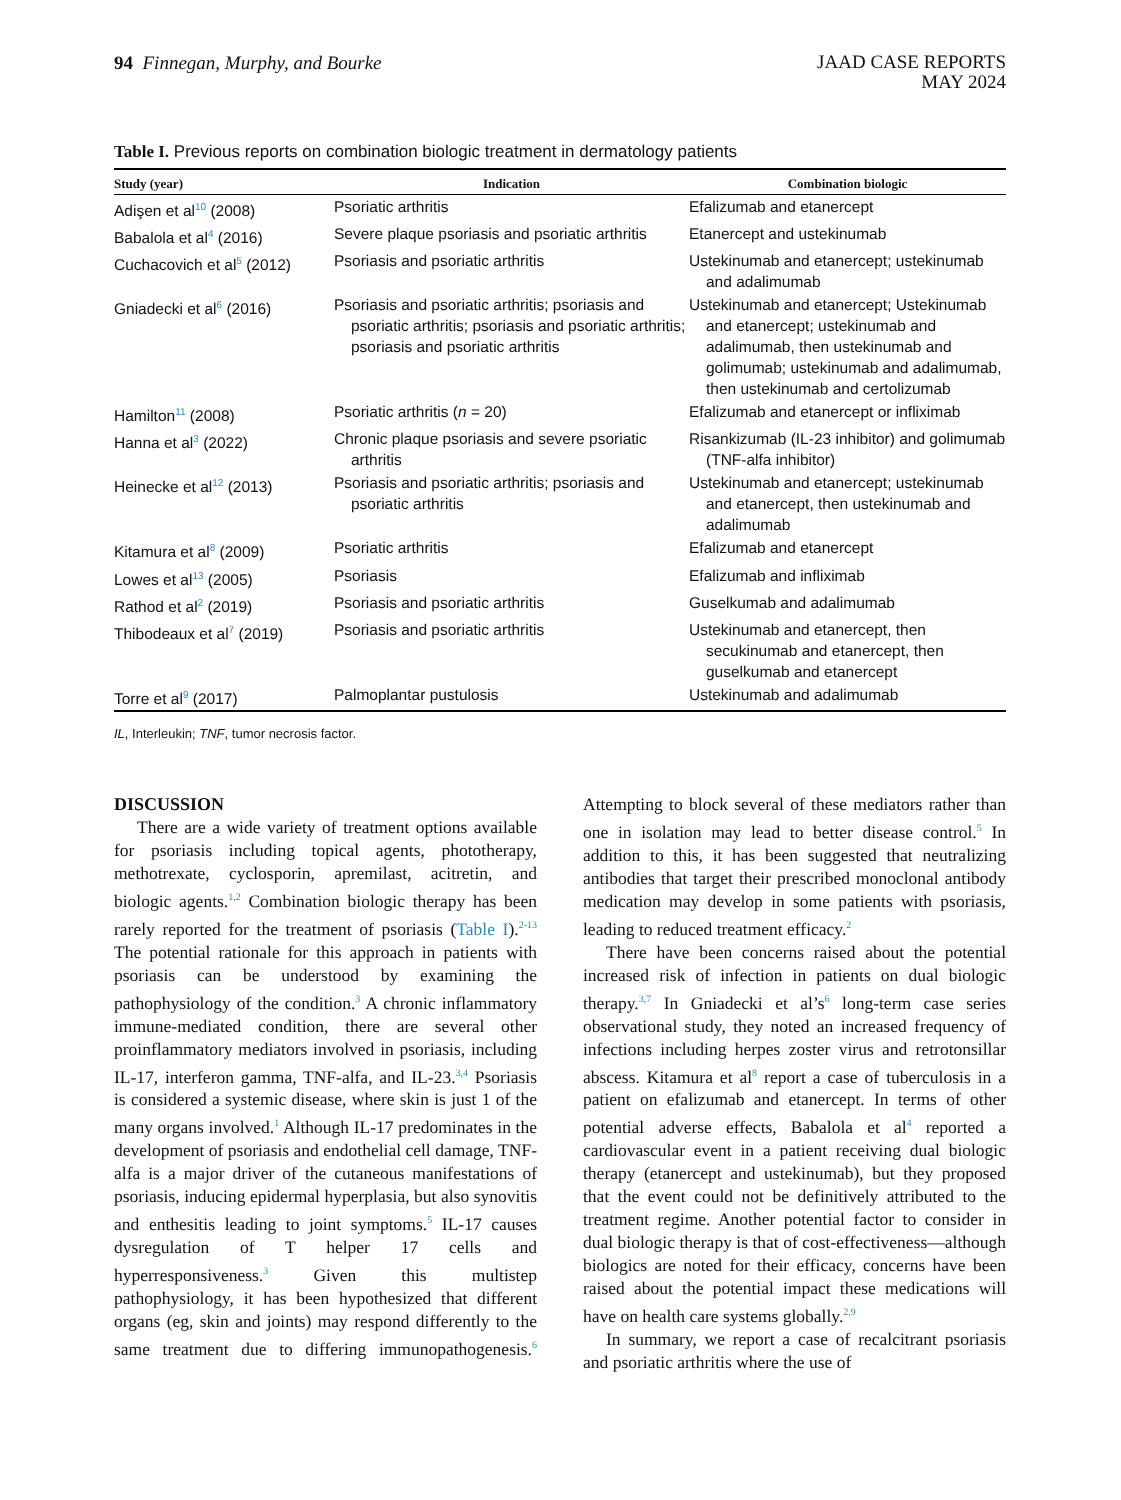94 Finnegan, Murphy, and Bourke
JAAD CASE REPORTS
MAY 2024
Table I. Previous reports on combination biologic treatment in dermatology patients
| Study (year) | Indication | Combination biologic |
| --- | --- | --- |
| Adişen et al<sup>10</sup> (2008) | Psoriatic arthritis | Efalizumab and etanercept |
| Babalola et al<sup>4</sup> (2016) | Severe plaque psoriasis and psoriatic arthritis | Etanercept and ustekinumab |
| Cuchacovich et al<sup>5</sup> (2012) | Psoriasis and psoriatic arthritis | Ustekinumab and etanercept; ustekinumab and adalimumab |
| Gniadecki et al<sup>6</sup> (2016) | Psoriasis and psoriatic arthritis; psoriasis and psoriatic arthritis; psoriasis and psoriatic arthritis; psoriasis and psoriatic arthritis | Ustekinumab and etanercept; Ustekinumab and etanercept; ustekinumab and adalimumab, then ustekinumab and golimumab; ustekinumab and adalimumab, then ustekinumab and certolizumab |
| Hamilton<sup>11</sup> (2008) | Psoriatic arthritis ( n = 20) | Efalizumab and etanercept or infliximab |
| Hanna et al<sup>3</sup> (2022) | Chronic plaque psoriasis and severe psoriatic arthritis | Risankizumab (IL-23 inhibitor) and golimumab (TNF-alfa inhibitor) |
| Heinecke et al<sup>12</sup> (2013) | Psoriasis and psoriatic arthritis; psoriasis and psoriatic arthritis | Ustekinumab and etanercept; ustekinumab and etanercept, then ustekinumab and adalimumab |
| Kitamura et al<sup>8</sup> (2009) | Psoriatic arthritis | Efalizumab and etanercept |
| Lowes et al<sup>13</sup> (2005) | Psoriasis | Efalizumab and infliximab |
| Rathod et al<sup>2</sup> (2019) | Psoriasis and psoriatic arthritis | Guselkumab and adalimumab |
| Thibodeaux et al<sup>7</sup> (2019) | Psoriasis and psoriatic arthritis | Ustekinumab and etanercept, then secukinumab and etanercept, then guselkumab and etanercept |
| Torre et al<sup>9</sup> (2017) | Palmoplantar pustulosis | Ustekinumab and adalimumab |
IL, Interleukin; TNF, tumor necrosis factor.
DISCUSSION
There are a wide variety of treatment options available for psoriasis including topical agents, phototherapy, methotrexate, cyclosporin, apremilast, acitretin, and biologic agents.<sup>1,2</sup> Combination biologic therapy has been rarely reported for the treatment of psoriasis (Table I).<sup>2-13</sup> The potential rationale for this approach in patients with psoriasis can be understood by examining the pathophysiology of the condition.<sup>3</sup> A chronic inflammatory immune-mediated condition, there are several other proinflammatory mediators involved in psoriasis, including IL-17, interferon gamma, TNF-alfa, and IL-23.<sup>3,4</sup> Psoriasis is considered a systemic disease, where skin is just 1 of the many organs involved.<sup>1</sup> Although IL-17 predominates in the development of psoriasis and endothelial cell damage, TNF-alfa is a major driver of the cutaneous manifestations of psoriasis, inducing epidermal hyperplasia, but also synovitis and enthesitis leading to joint symptoms.<sup>5</sup> IL-17 causes dysregulation of T helper 17 cells and hyperresponsiveness.<sup>3</sup> Given this multistep pathophysiology, it has been hypothesized that different organs (eg, skin and joints) may respond differently to the same treatment due to differing immunopathogenesis.<sup>6</sup> Attempting to block several of these mediators rather than one in isolation may lead to better disease control.<sup>5</sup> In addition to this, it has been suggested that neutralizing antibodies that target their prescribed monoclonal antibody medication may develop in some patients with psoriasis, leading to reduced treatment efficacy.<sup>2</sup>
There have been concerns raised about the potential increased risk of infection in patients on dual biologic therapy.<sup>3,7</sup> In Gniadecki et al’s<sup>6</sup> long-term case series observational study, they noted an increased frequency of infections including herpes zoster virus and retrotonsillar abscess. Kitamura et al<sup>8</sup> report a case of tuberculosis in a patient on efalizumab and etanercept. In terms of other potential adverse effects, Babalola et al<sup>4</sup> reported a cardiovascular event in a patient receiving dual biologic therapy (etanercept and ustekinumab), but they proposed that the event could not be definitively attributed to the treatment regime. Another potential factor to consider in dual biologic therapy is that of cost-effectiveness—although biologics are noted for their efficacy, concerns have been raised about the potential impact these medications will have on health care systems globally.<sup>2,9</sup>
In summary, we report a case of recalcitrant psoriasis and psoriatic arthritis where the use of